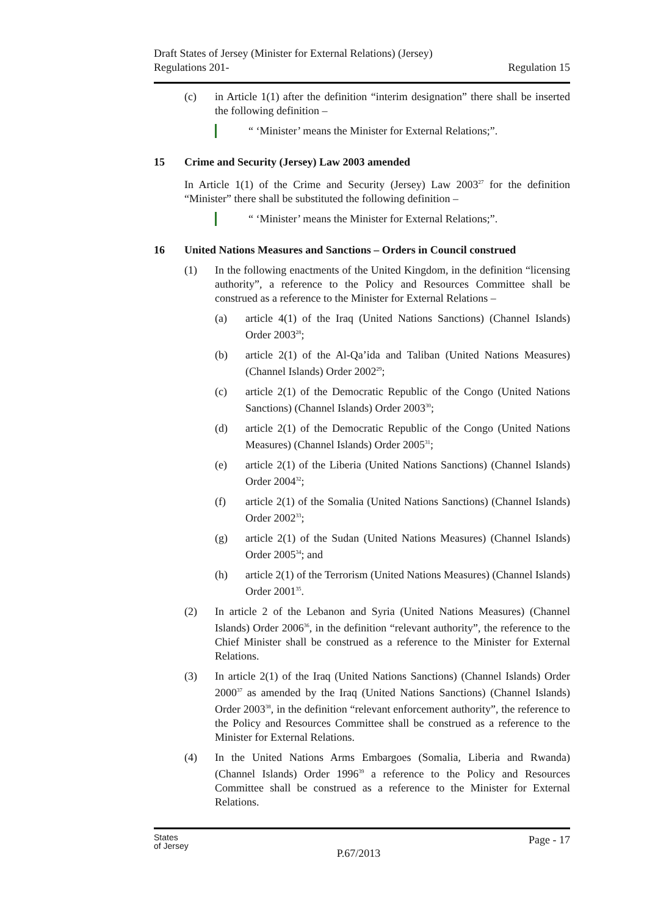Draft States of Jersey (Minister for External Relations) (Jersey)
Regulations 201-
Regulation 15
(c) in Article 1(1) after the definition “interim designation” there shall be inserted the following definition –
“ ‘Minister’ means the Minister for External Relations;”.
15 Crime and Security (Jersey) Law 2003 amended
In Article 1(1) of the Crime and Security (Jersey) Law 2003<sup>27</sup> for the definition “Minister” there shall be substituted the following definition –
“ ‘Minister’ means the Minister for External Relations;”.
16 United Nations Measures and Sanctions – Orders in Council construed
(1) In the following enactments of the United Kingdom, in the definition “licensing authority”, a reference to the Policy and Resources Committee shall be construed as a reference to the Minister for External Relations –
(a) article 4(1) of the Iraq (United Nations Sanctions) (Channel Islands) Order 2003<sup>28</sup>;
(b) article 2(1) of the Al-Qa’ida and Taliban (United Nations Measures) (Channel Islands) Order 2002<sup>29</sup>;
(c) article 2(1) of the Democratic Republic of the Congo (United Nations Sanctions) (Channel Islands) Order 2003<sup>30</sup>;
(d) article 2(1) of the Democratic Republic of the Congo (United Nations Measures) (Channel Islands) Order 2005<sup>31</sup>;
(e) article 2(1) of the Liberia (United Nations Sanctions) (Channel Islands) Order 2004<sup>32</sup>;
(f) article 2(1) of the Somalia (United Nations Sanctions) (Channel Islands) Order 2002<sup>33</sup>;
(g) article 2(1) of the Sudan (United Nations Measures) (Channel Islands) Order 2005<sup>34</sup>; and
(h) article 2(1) of the Terrorism (United Nations Measures) (Channel Islands) Order 2001<sup>35</sup>.
(2) In article 2 of the Lebanon and Syria (United Nations Measures) (Channel Islands) Order 2006<sup>36</sup>, in the definition “relevant authority”, the reference to the Chief Minister shall be construed as a reference to the Minister for External Relations.
(3) In article 2(1) of the Iraq (United Nations Sanctions) (Channel Islands) Order 2000<sup>37</sup> as amended by the Iraq (United Nations Sanctions) (Channel Islands) Order 2003<sup>38</sup>, in the definition “relevant enforcement authority”, the reference to the Policy and Resources Committee shall be construed as a reference to the Minister for External Relations.
(4) In the United Nations Arms Embargoes (Somalia, Liberia and Rwanda) (Channel Islands) Order 1996<sup>39</sup> a reference to the Policy and Resources Committee shall be construed as a reference to the Minister for External Relations.
States
of Jersey
P.67/2013
Page - 17